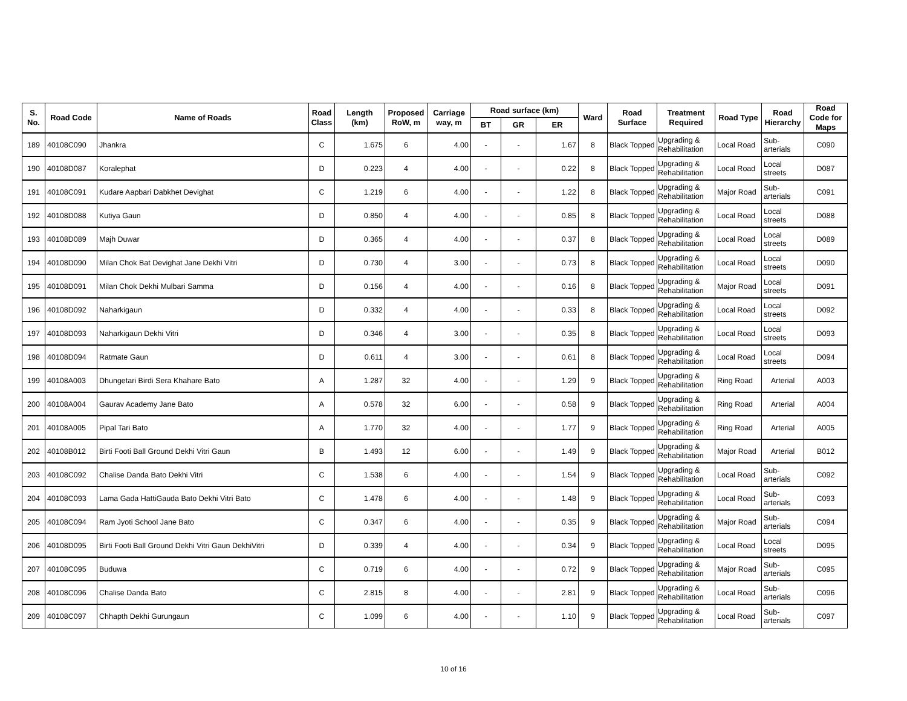| S. No. | Road Code | Name of Roads | Road Class | Length (km) | Proposed RoW, m | Carriage way, m | Road surface (km) | | | Ward | Road Surface | Treatment Required | Road Type | Road Hierarchy | Road Code for Maps |
| --- | --- | --- | --- | --- | --- | --- | --- | --- | --- | --- | --- | --- | --- | --- | --- |
| | | | | | | | BT | GR | ER | | | | | | |
| 189 | 40108C090 | Jhankra | C | 1.675 | 6 | 4.00 | - | - | 1.67 | 8 | Black Topped | Upgrading & Rehabilitation | Local Road | Sub-arterials | C090 |
| 190 | 40108D087 | Koralephat | D | 0.223 | 4 | 4.00 | - | - | 0.22 | 8 | Black Topped | Upgrading & Rehabilitation | Local Road | Local streets | D087 |
| 191 | 40108C091 | Kudare Aapbari Dabkhet Devighat | C | 1.219 | 6 | 4.00 | - | - | 1.22 | 8 | Black Topped | Upgrading & Rehabilitation | Major Road | Sub-arterials | C091 |
| 192 | 40108D088 | Kutiya Gaun | D | 0.850 | 4 | 4.00 | - | - | 0.85 | 8 | Black Topped | Upgrading & Rehabilitation | Local Road | Local streets | D088 |
| 193 | 40108D089 | Majh Duwar | D | 0.365 | 4 | 4.00 | - | - | 0.37 | 8 | Black Topped | Upgrading & Rehabilitation | Local Road | Local streets | D089 |
| 194 | 40108D090 | Milan Chok Bat Devighat Jane Dekhi Vitri | D | 0.730 | 4 | 3.00 | - | - | 0.73 | 8 | Black Topped | Upgrading & Rehabilitation | Local Road | Local streets | D090 |
| 195 | 40108D091 | Milan Chok Dekhi Mulbari Samma | D | 0.156 | 4 | 4.00 | - | - | 0.16 | 8 | Black Topped | Upgrading & Rehabilitation | Major Road | Local streets | D091 |
| 196 | 40108D092 | Naharkigaun | D | 0.332 | 4 | 4.00 | - | - | 0.33 | 8 | Black Topped | Upgrading & Rehabilitation | Local Road | Local streets | D092 |
| 197 | 40108D093 | Naharkigaun Dekhi Vitri | D | 0.346 | 4 | 3.00 | - | - | 0.35 | 8 | Black Topped | Upgrading & Rehabilitation | Local Road | Local streets | D093 |
| 198 | 40108D094 | Ratmate Gaun | D | 0.611 | 4 | 3.00 | - | - | 0.61 | 8 | Black Topped | Upgrading & Rehabilitation | Local Road | Local streets | D094 |
| 199 | 40108A003 | Dhungetari Birdi Sera Khahare Bato | A | 1.287 | 32 | 4.00 | - | - | 1.29 | 9 | Black Topped | Upgrading & Rehabilitation | Ring Road | Arterial | A003 |
| 200 | 40108A004 | Gaurav Academy Jane Bato | A | 0.578 | 32 | 6.00 | - | - | 0.58 | 9 | Black Topped | Upgrading & Rehabilitation | Ring Road | Arterial | A004 |
| 201 | 40108A005 | Pipal Tari Bato | A | 1.770 | 32 | 4.00 | - | - | 1.77 | 9 | Black Topped | Upgrading & Rehabilitation | Ring Road | Arterial | A005 |
| 202 | 40108B012 | Birti Footi Ball Ground Dekhi Vitri Gaun | B | 1.493 | 12 | 6.00 | - | - | 1.49 | 9 | Black Topped | Upgrading & Rehabilitation | Major Road | Arterial | B012 |
| 203 | 40108C092 | Chalise Danda Bato Dekhi Vitri | C | 1.538 | 6 | 4.00 | - | - | 1.54 | 9 | Black Topped | Upgrading & Rehabilitation | Local Road | Sub-arterials | C092 |
| 204 | 40108C093 | Lama Gada HattiGauda Bato Dekhi Vitri Bato | C | 1.478 | 6 | 4.00 | - | - | 1.48 | 9 | Black Topped | Upgrading & Rehabilitation | Local Road | Sub-arterials | C093 |
| 205 | 40108C094 | Ram Jyoti School Jane Bato | C | 0.347 | 6 | 4.00 | - | - | 0.35 | 9 | Black Topped | Upgrading & Rehabilitation | Major Road | Sub-arterials | C094 |
| 206 | 40108D095 | Birti Footi Ball Ground Dekhi Vitri Gaun DekhiVitri | D | 0.339 | 4 | 4.00 | - | - | 0.34 | 9 | Black Topped | Upgrading & Rehabilitation | Local Road | Local streets | D095 |
| 207 | 40108C095 | Buduwa | C | 0.719 | 6 | 4.00 | - | - | 0.72 | 9 | Black Topped | Upgrading & Rehabilitation | Major Road | Sub-arterials | C095 |
| 208 | 40108C096 | Chalise Danda Bato | C | 2.815 | 8 | 4.00 | - | - | 2.81 | 9 | Black Topped | Upgrading & Rehabilitation | Local Road | Sub-arterials | C096 |
| 209 | 40108C097 | Chhapth Dekhi Gurungaun | C | 1.099 | 6 | 4.00 | - | - | 1.10 | 9 | Black Topped | Upgrading & Rehabilitation | Local Road | Sub-arterials | C097 |
10 of 16